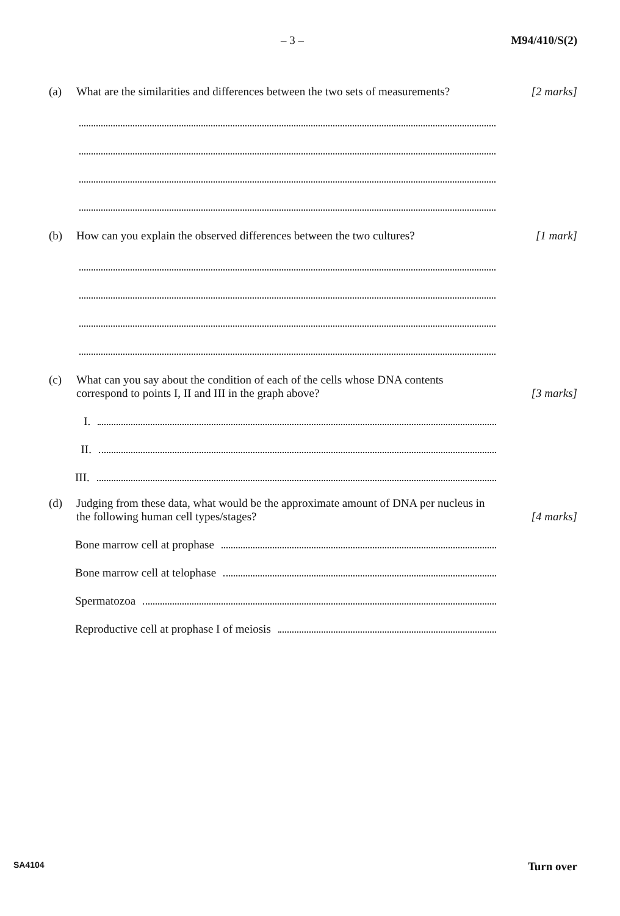– 3 – M94/410/S(2)
(a) What are the similarities and differences between the two sets of measurements?
[2 marks]
(b) How can you explain the observed differences between the two cultures?
[1 mark]
(c) What can you say about the condition of each of the cells whose DNA contents correspond to points I, II and III in the graph above?
[3 marks]
I.
II.
III.
(d) Judging from these data, what would be the approximate amount of DNA per nucleus in the following human cell types/stages?
[4 marks]
Bone marrow cell at prophase
Bone marrow cell at telophase
Spermatozoa
Reproductive cell at prophase I of meiosis
SA4104 Turn over